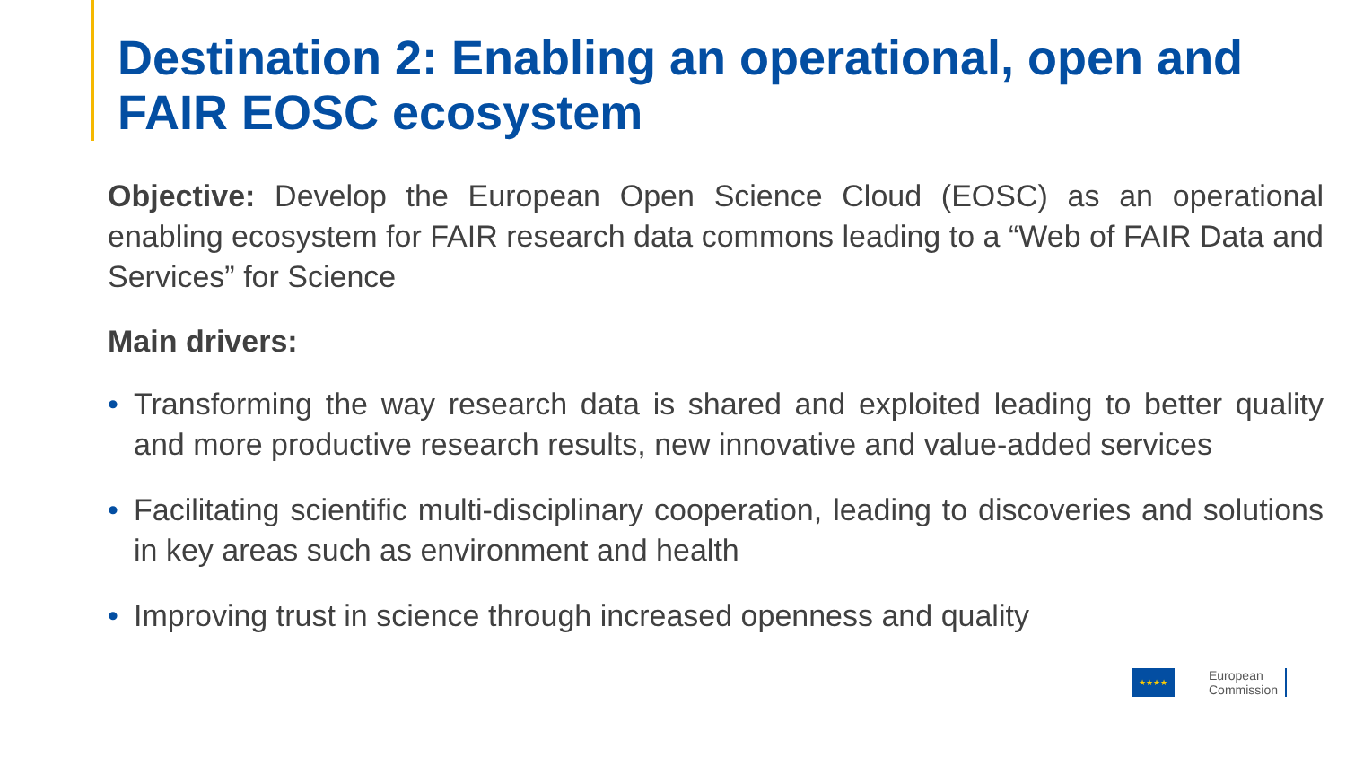Destination 2: Enabling an operational, open and FAIR EOSC ecosystem
Objective: Develop the European Open Science Cloud (EOSC) as an operational enabling ecosystem for FAIR research data commons leading to a “Web of FAIR Data and Services” for Science
Main drivers:
• Transforming the way research data is shared and exploited leading to better quality and more productive research results, new innovative and value-added services
• Facilitating scientific multi-disciplinary cooperation, leading to discoveries and solutions in key areas such as environment and health
• Improving trust in science through increased openness and quality
★★★★
European
Commission